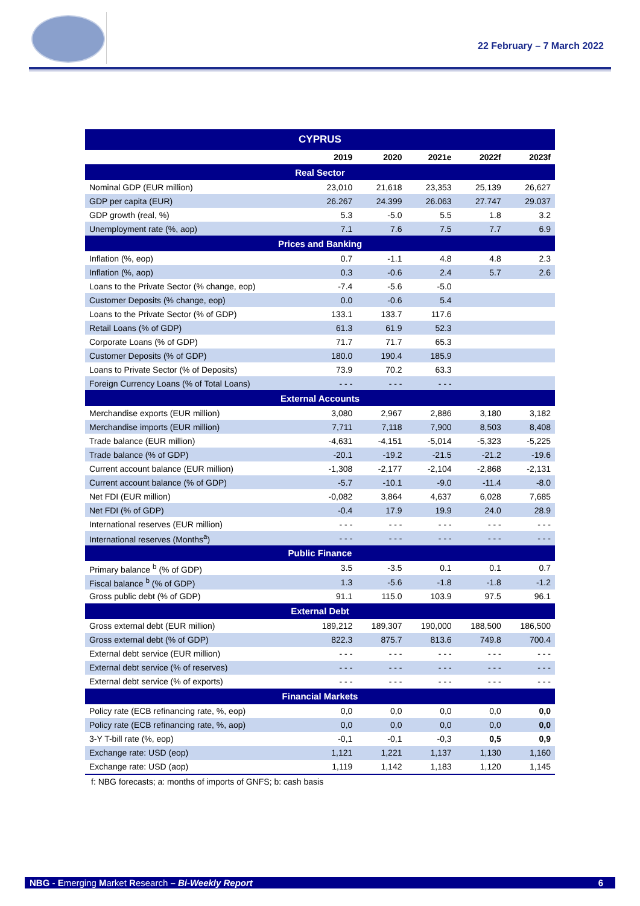22 February – 7 March 2022
| CYPRUS | | | | | |
| --- | --- | --- | --- | --- | --- |
| | 2019 | 2020 | 2021e | 2022f | 2023f |
| Real Sector | | | | | |
| Nominal GDP (EUR million) | 23,010 | 21,618 | 23,353 | 25,139 | 26,627 |
| GDP per capita (EUR) | 26.267 | 24.399 | 26.063 | 27.747 | 29.037 |
| GDP growth (real, %) | 5.3 | -5.0 | 5.5 | 1.8 | 3.2 |
| Unemployment rate (%, aop) | 7.1 | 7.6 | 7.5 | 7.7 | 6.9 |
| Prices and Banking | | | | | |
| Inflation (%, eop) | 0.7 | -1.1 | 4.8 | 4.8 | 2.3 |
| Inflation (%, aop) | 0.3 | -0.6 | 2.4 | 5.7 | 2.6 |
| Loans to the Private Sector (% change, eop) | -7.4 | -5.6 | -5.0 | | |
| Customer Deposits (% change, eop) | 0.0 | -0.6 | 5.4 | | |
| Loans to the Private Sector (% of GDP) | 133.1 | 133.7 | 117.6 | | |
| Retail Loans (% of GDP) | 61.3 | 61.9 | 52.3 | | |
| Corporate Loans (% of GDP) | 71.7 | 71.7 | 65.3 | | |
| Customer Deposits (% of GDP) | 180.0 | 190.4 | 185.9 | | |
| Loans to Private Sector (% of Deposits) | 73.9 | 70.2 | 63.3 | | |
| Foreign Currency Loans (% of Total Loans) | - - - | - - - | - - - | | |
| External Accounts | | | | | |
| Merchandise exports (EUR million) | 3,080 | 2,967 | 2,886 | 3,180 | 3,182 |
| Merchandise imports (EUR million) | 7,711 | 7,118 | 7,900 | 8,503 | 8,408 |
| Trade balance (EUR million) | -4,631 | -4,151 | -5,014 | -5,323 | -5,225 |
| Trade balance (% of GDP) | -20.1 | -19.2 | -21.5 | -21.2 | -19.6 |
| Current account balance (EUR million) | -1,308 | -2,177 | -2,104 | -2,868 | -2,131 |
| Current account balance (% of GDP) | -5.7 | -10.1 | -9.0 | -11.4 | -8.0 |
| Net FDI (EUR million) | -0,082 | 3,864 | 4,637 | 6,028 | 7,685 |
| Net FDI (% of GDP) | -0.4 | 17.9 | 19.9 | 24.0 | 28.9 |
| International reserves (EUR million) | - - - | - - - | - - - | - - - | - - - |
| International reserves (Months<sup>a</sup>) | - - - | - - - | - - - | - - - | - - - |
| Public Finance | | | | | |
| Primary balance <sup>b</sup> (% of GDP) | 3.5 | -3.5 | 0.1 | 0.1 | 0.7 |
| Fiscal balance <sup>b</sup> (% of GDP) | 1.3 | -5.6 | -1.8 | -1.8 | -1.2 |
| Gross public debt (% of GDP) | 91.1 | 115.0 | 103.9 | 97.5 | 96.1 |
| External Debt | | | | | |
| Gross external debt (EUR million) | 189,212 | 189,307 | 190,000 | 188,500 | 186,500 |
| Gross external debt (% of GDP) | 822.3 | 875.7 | 813.6 | 749.8 | 700.4 |
| External debt service (EUR million) | - - - | - - - | - - - | - - - | - - - |
| External debt service (% of reserves) | - - - | - - - | - - - | - - - | - - - |
| External debt service (% of exports) | - - - | - - - | - - - | - - - | - - - |
| Financial Markets | | | | | |
| Policy rate (ECB refinancing rate, %, eop) | 0,0 | 0,0 | 0,0 | 0,0 | 0,0 |
| Policy rate (ECB refinancing rate, %, aop) | 0,0 | 0,0 | 0,0 | 0,0 | 0,0 |
| 3-Y T-bill rate (%, eop) | -0,1 | -0,1 | -0,3 | 0,5 | 0,9 |
| Exchange rate: USD (eop) | 1,121 | 1,221 | 1,137 | 1,130 | 1,160 |
| Exchange rate: USD (aop) | 1,119 | 1,142 | 1,183 | 1,120 | 1,145 |
f: NBG forecasts; a: months of imports of GNFS; b: cash basis
NBG - Emerging Market Research – Bi-Weekly Report 6